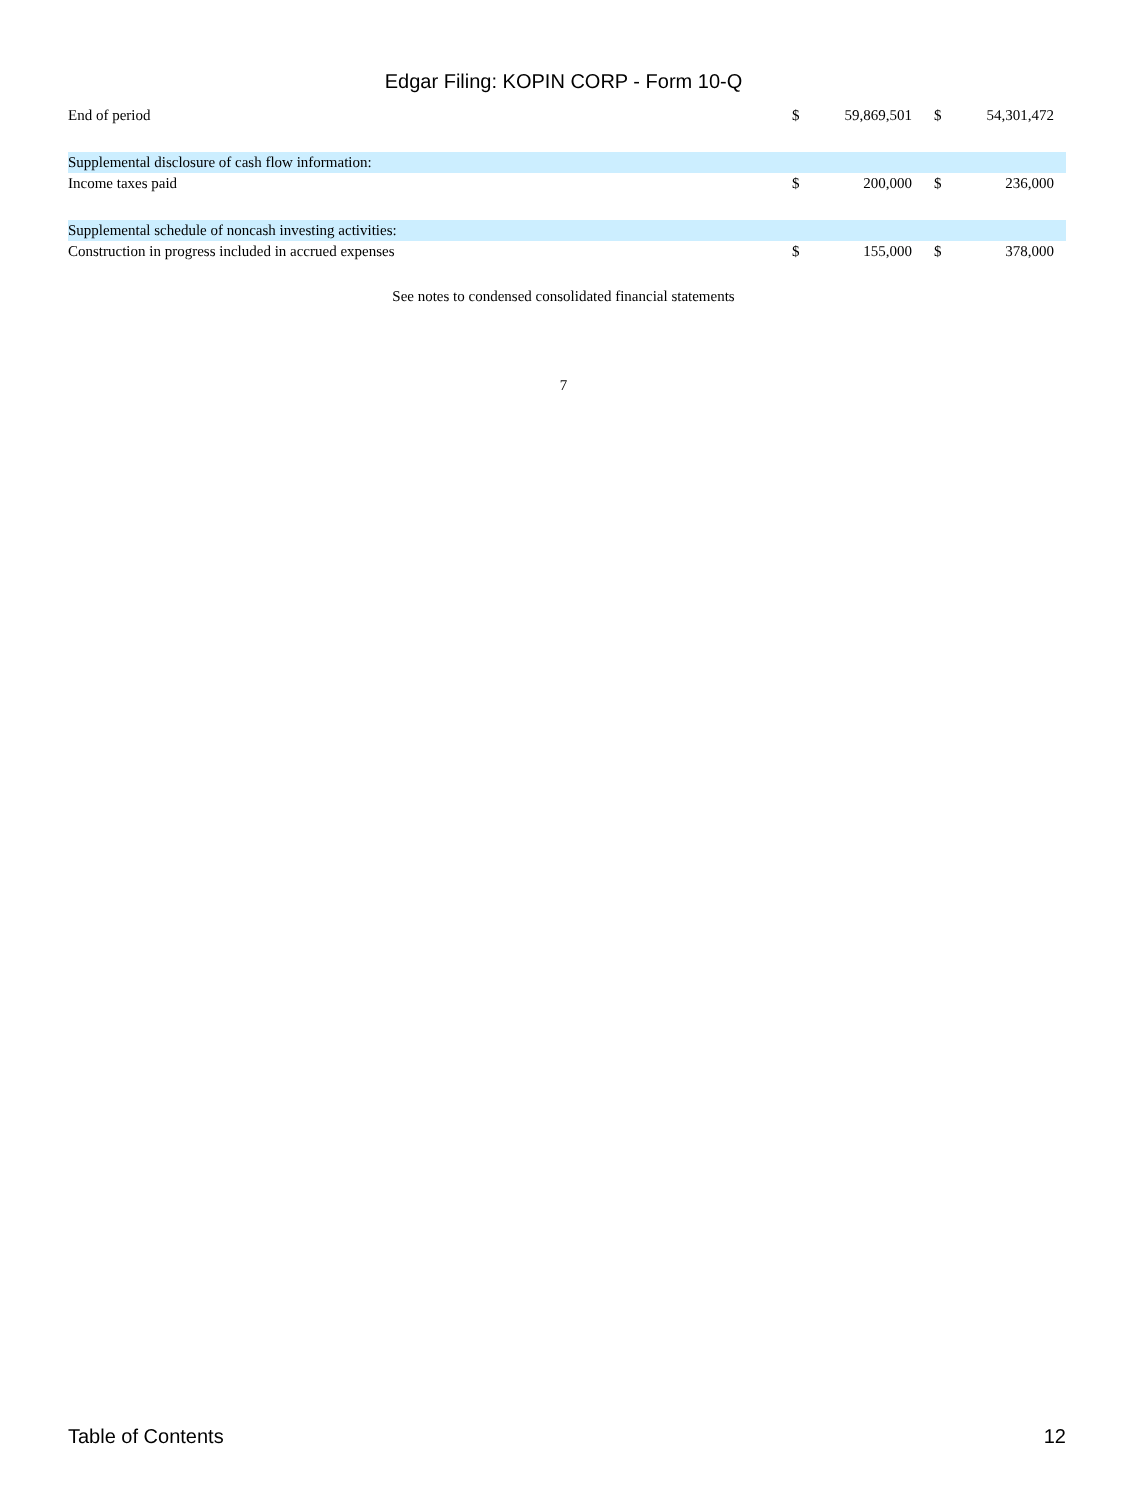Edgar Filing: KOPIN CORP - Form 10-Q
| End of period | $ | 59,869,501 | $ | 54,301,472 |
| Supplemental disclosure of cash flow information: | | | | |
| Income taxes paid | $ | 200,000 | $ | 236,000 |
| Supplemental schedule of noncash investing activities: | | | | |
| Construction in progress included in accrued expenses | $ | 155,000 | $ | 378,000 |
See notes to condensed consolidated financial statements
7
Table of Contents 12